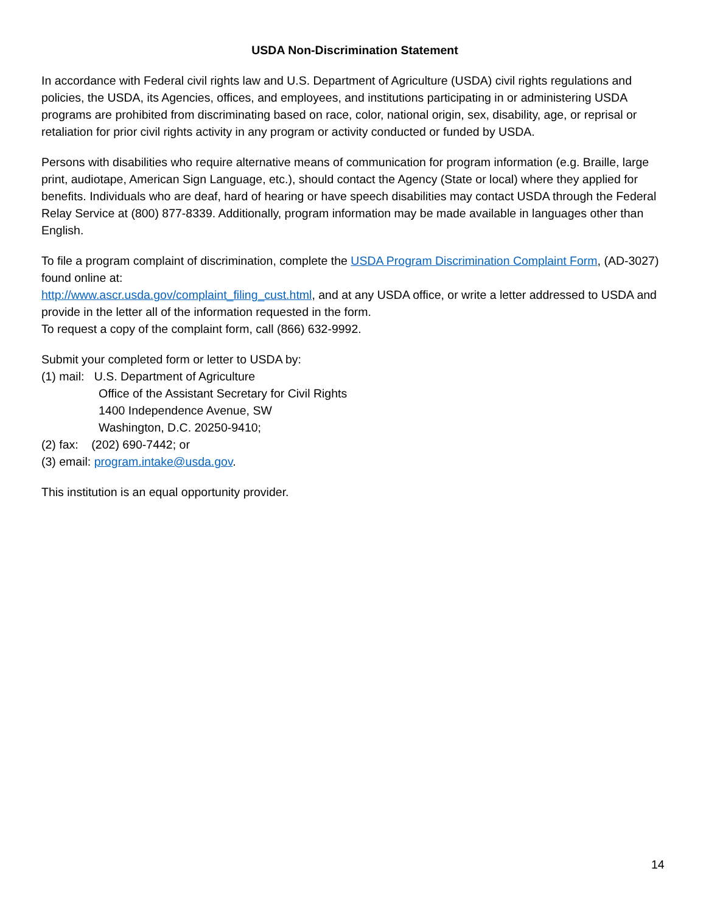USDA Non-Discrimination Statement
In accordance with Federal civil rights law and U.S. Department of Agriculture (USDA) civil rights regulations and policies, the USDA, its Agencies, offices, and employees, and institutions participating in or administering USDA programs are prohibited from discriminating based on race, color, national origin, sex, disability, age, or reprisal or retaliation for prior civil rights activity in any program or activity conducted or funded by USDA.
Persons with disabilities who require alternative means of communication for program information (e.g. Braille, large print, audiotape, American Sign Language, etc.), should contact the Agency (State or local) where they applied for benefits. Individuals who are deaf, hard of hearing or have speech disabilities may contact USDA through the Federal Relay Service at (800) 877-8339. Additionally, program information may be made available in languages other than English.
To file a program complaint of discrimination, complete the USDA Program Discrimination Complaint Form, (AD-3027) found online at:
http://www.ascr.usda.gov/complaint_filing_cust.html, and at any USDA office, or write a letter addressed to USDA and provide in the letter all of the information requested in the form.
To request a copy of the complaint form, call (866) 632-9992.
Submit your completed form or letter to USDA by:
(1) mail: U.S. Department of Agriculture
Office of the Assistant Secretary for Civil Rights
1400 Independence Avenue, SW
Washington, D.C. 20250-9410;
(2) fax: (202) 690-7442; or
(3) email: program.intake@usda.gov.
This institution is an equal opportunity provider.
14